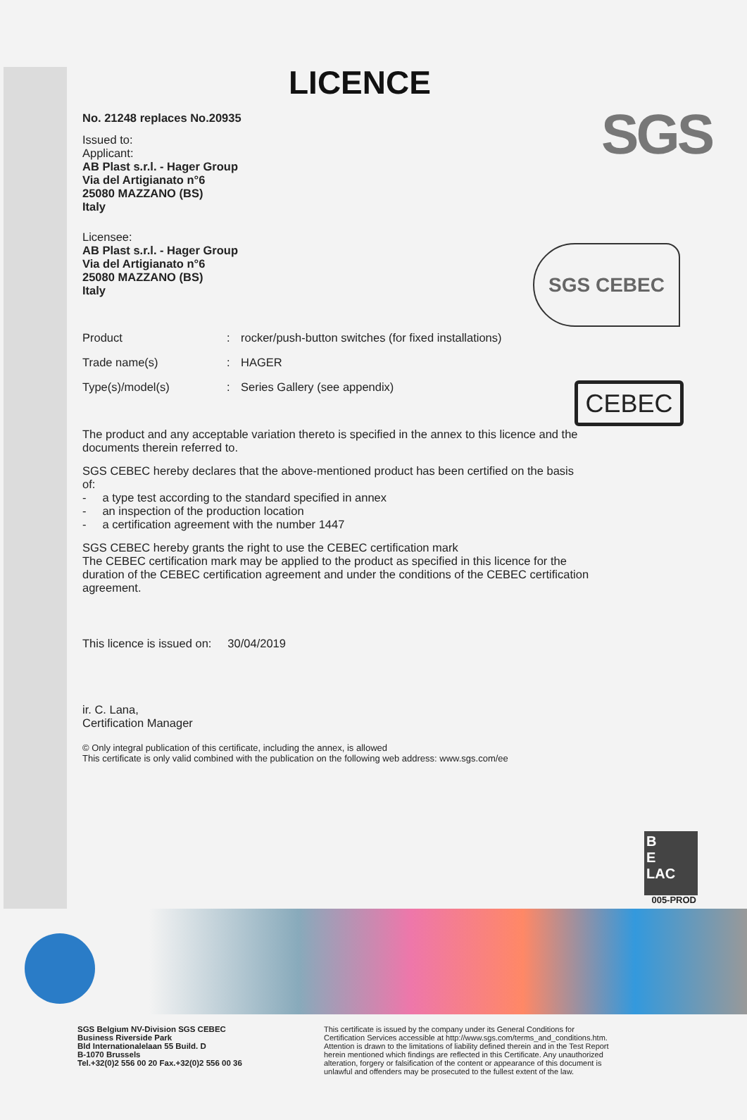SGS
SGS CEBEC
CEBEC
LICENCE
No. 21248 replaces No.20935
Issued to:
Applicant:
AB Plast s.r.l. - Hager Group
Via del Artigianato n°6
25080 MAZZANO (BS)
Italy
Licensee:
AB Plast s.r.l. - Hager Group
Via del Artigianato n°6
25080 MAZZANO (BS)
Italy
| Product | : | rocker/push-button switches (for fixed installations) |
| Trade name(s) | : | HAGER |
| Type(s)/model(s) | : | Series Gallery (see appendix) |
The product and any acceptable variation thereto is specified in the annex to this licence and the documents therein referred to.
SGS CEBEC hereby declares that the above-mentioned product has been certified on the basis of:
- a type test according to the standard specified in annex
- an inspection of the production location
- a certification agreement with the number 1447
SGS CEBEC hereby grants the right to use the CEBEC certification mark
The CEBEC certification mark may be applied to the product as specified in this licence for the duration of the CEBEC certification agreement and under the conditions of the CEBEC certification agreement.
This licence is issued on: 30/04/2019
ir. C. Lana,
Certification Manager
© Only integral publication of this certificate, including the annex, is allowed
This certificate is only valid combined with the publication on the following web address: www.sgs.com/ee
B
E
LAC
005-PROD
SGS Belgium NV-Division SGS CEBEC
Business Riverside Park
Bld Internationalelaan 55 Build. D
B-1070 Brussels
Tel.+32(0)2 556 00 20 Fax.+32(0)2 556 00 36
This certificate is issued by the company under its General Conditions for Certification Services accessible at http://www.sgs.com/terms_and_conditions.htm. Attention is drawn to the limitations of liability defined therein and in the Test Report herein mentioned which findings are reflected in this Certificate. Any unauthorized alteration, forgery or falsification of the content or appearance of this document is unlawful and offenders may be prosecuted to the fullest extent of the law.